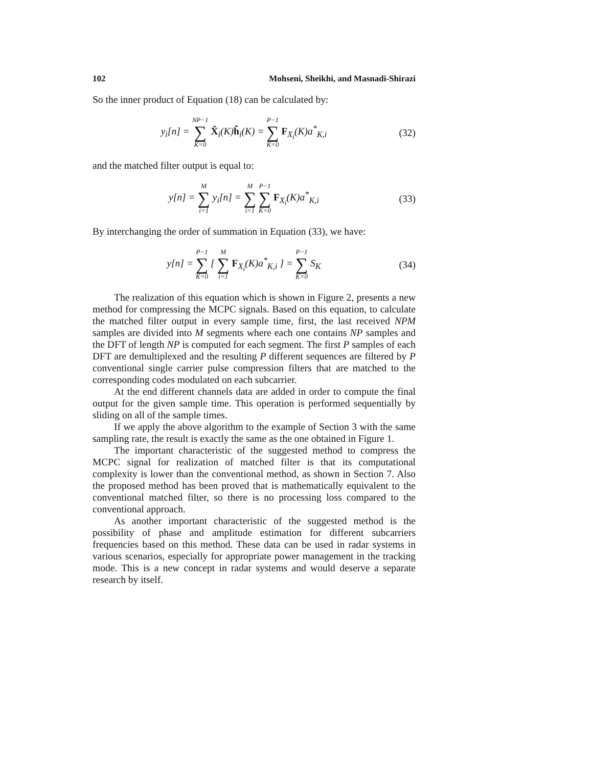102 Mohseni, Sheikhi, and Masnadi-Shirazi
So the inner product of Equation (18) can be calculated by:
y<sub>i</sub>[n] = NP−1 ∑ K=0 X̂<sub>i</sub>(K)ĥ<sub>i</sub>(K) = P−1 ∑ K=0 F<sub>X<sub>i</sub></sub>(K)a<sup>*</sup><sub>K,i</sub>
(32)
and the matched filter output is equal to:
y[n] = M ∑ i=1 y<sub>i</sub>[n] = M ∑ i=1 P−1 ∑ K=0 F<sub>X<sub>i</sub></sub>(K)a<sup>*</sup><sub>K,i</sub>
(33)
By interchanging the order of summation in Equation (33), we have:
y[n] = P−1 ∑ K=0 [ M ∑ i=1 F<sub>X<sub>i</sub></sub>(K)a<sup>*</sup><sub>K,i</sub> ] = P−1 ∑ K=0 S<sub>K</sub>
(34)
The realization of this equation which is shown in Figure 2, presents a new method for compressing the MCPC signals. Based on this equation, to calculate the matched filter output in every sample time, first, the last received NPM samples are divided into M segments where each one contains NP samples and the DFT of length NP is computed for each segment. The first P samples of each DFT are demultiplexed and the resulting P different sequences are filtered by P conventional single carrier pulse compression filters that are matched to the corresponding codes modulated on each subcarrier.
At the end different channels data are added in order to compute the final output for the given sample time. This operation is performed sequentially by sliding on all of the sample times.
If we apply the above algorithm to the example of Section 3 with the same sampling rate, the result is exactly the same as the one obtained in Figure 1.
The important characteristic of the suggested method to compress the MCPC signal for realization of matched filter is that its computational complexity is lower than the conventional method, as shown in Section 7. Also the proposed method has been proved that is mathematically equivalent to the conventional matched filter, so there is no processing loss compared to the conventional approach.
As another important characteristic of the suggested method is the possibility of phase and amplitude estimation for different subcarriers frequencies based on this method. These data can be used in radar systems in various scenarios, especially for appropriate power management in the tracking mode. This is a new concept in radar systems and would deserve a separate research by itself.